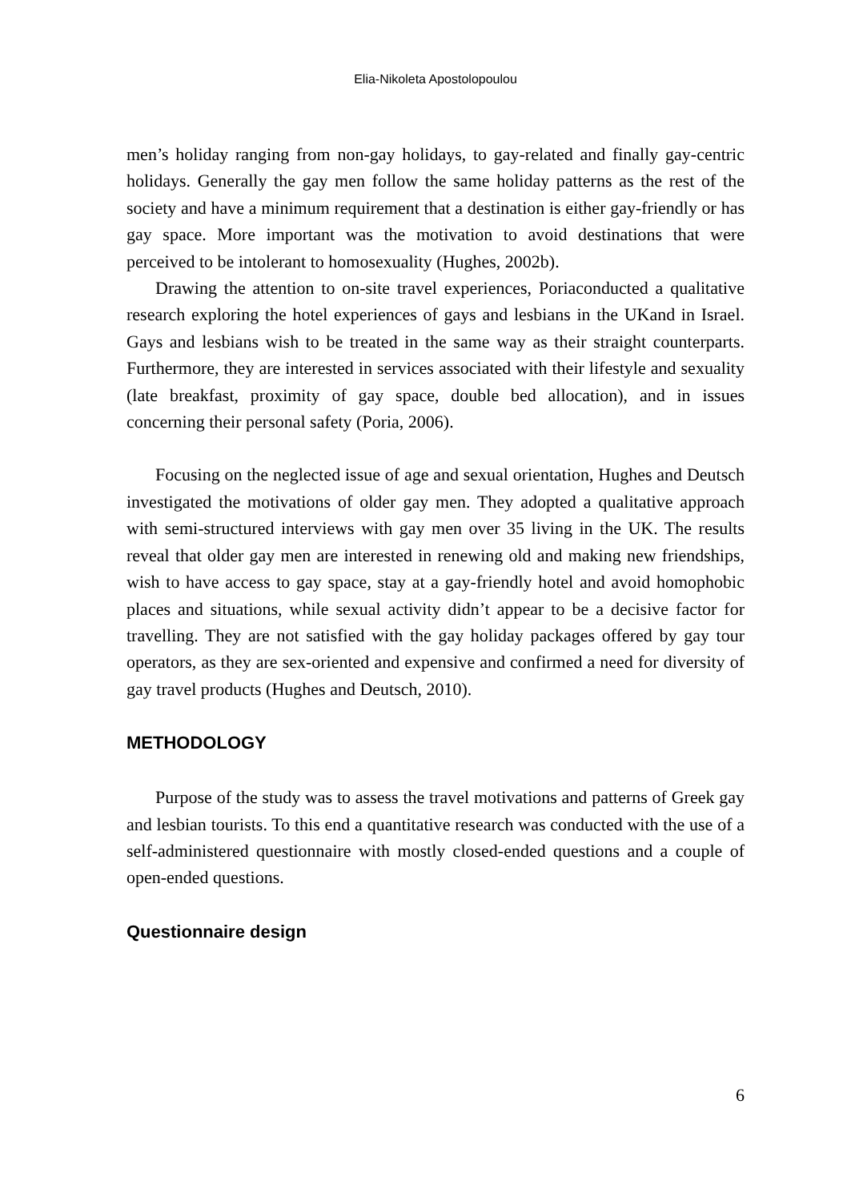Elia-Nikoleta Apostolopoulou
men’s holiday ranging from non-gay holidays, to gay-related and finally gay-centric holidays. Generally the gay men follow the same holiday patterns as the rest of the society and have a minimum requirement that a destination is either gay-friendly or has gay space. More important was the motivation to avoid destinations that were perceived to be intolerant to homosexuality (Hughes, 2002b).
Drawing the attention to on-site travel experiences, Poriaconducted a qualitative research exploring the hotel experiences of gays and lesbians in the UKand in Israel. Gays and lesbians wish to be treated in the same way as their straight counterparts. Furthermore, they are interested in services associated with their lifestyle and sexuality (late breakfast, proximity of gay space, double bed allocation), and in issues concerning their personal safety (Poria, 2006).
Focusing on the neglected issue of age and sexual orientation, Hughes and Deutsch investigated the motivations of older gay men. They adopted a qualitative approach with semi-structured interviews with gay men over 35 living in the UK. The results reveal that older gay men are interested in renewing old and making new friendships, wish to have access to gay space, stay at a gay-friendly hotel and avoid homophobic places and situations, while sexual activity didn’t appear to be a decisive factor for travelling. They are not satisfied with the gay holiday packages offered by gay tour operators, as they are sex-oriented and expensive and confirmed a need for diversity of gay travel products (Hughes and Deutsch, 2010).
METHODOLOGY
Purpose of the study was to assess the travel motivations and patterns of Greek gay and lesbian tourists. To this end a quantitative research was conducted with the use of a self-administered questionnaire with mostly closed-ended questions and a couple of open-ended questions.
Questionnaire design
6